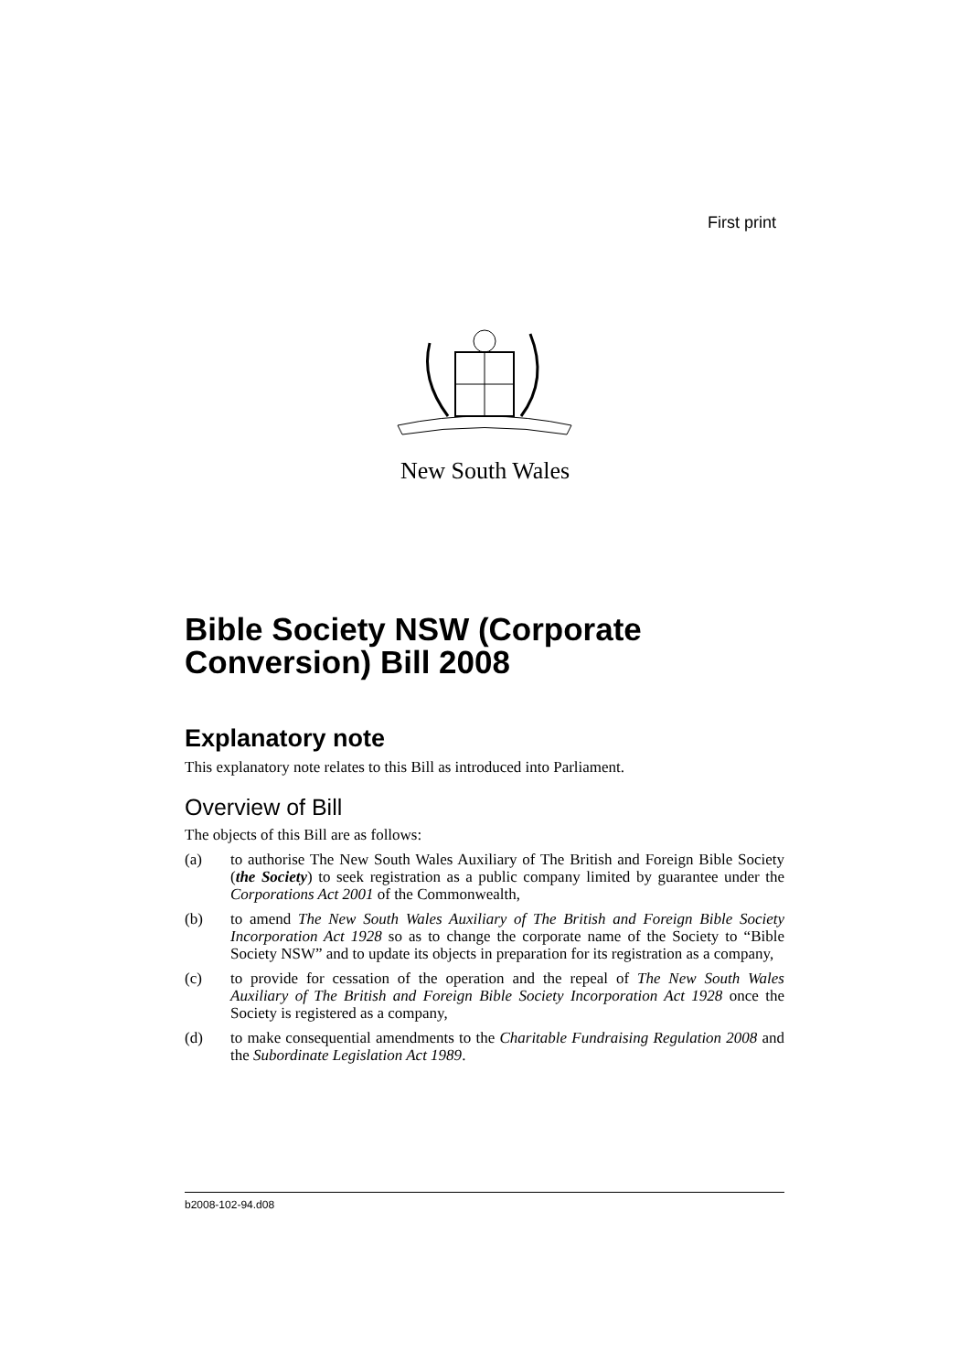First print
New South Wales
Bible Society NSW (Corporate Conversion) Bill 2008
Explanatory note
This explanatory note relates to this Bill as introduced into Parliament.
Overview of Bill
The objects of this Bill are as follows:
(a) to authorise The New South Wales Auxiliary of The British and Foreign Bible Society (the Society) to seek registration as a public company limited by guarantee under the Corporations Act 2001 of the Commonwealth,
(b) to amend The New South Wales Auxiliary of The British and Foreign Bible Society Incorporation Act 1928 so as to change the corporate name of the Society to “Bible Society NSW” and to update its objects in preparation for its registration as a company,
(c) to provide for cessation of the operation and the repeal of The New South Wales Auxiliary of The British and Foreign Bible Society Incorporation Act 1928 once the Society is registered as a company,
(d) to make consequential amendments to the Charitable Fundraising Regulation 2008 and the Subordinate Legislation Act 1989.
b2008-102-94.d08